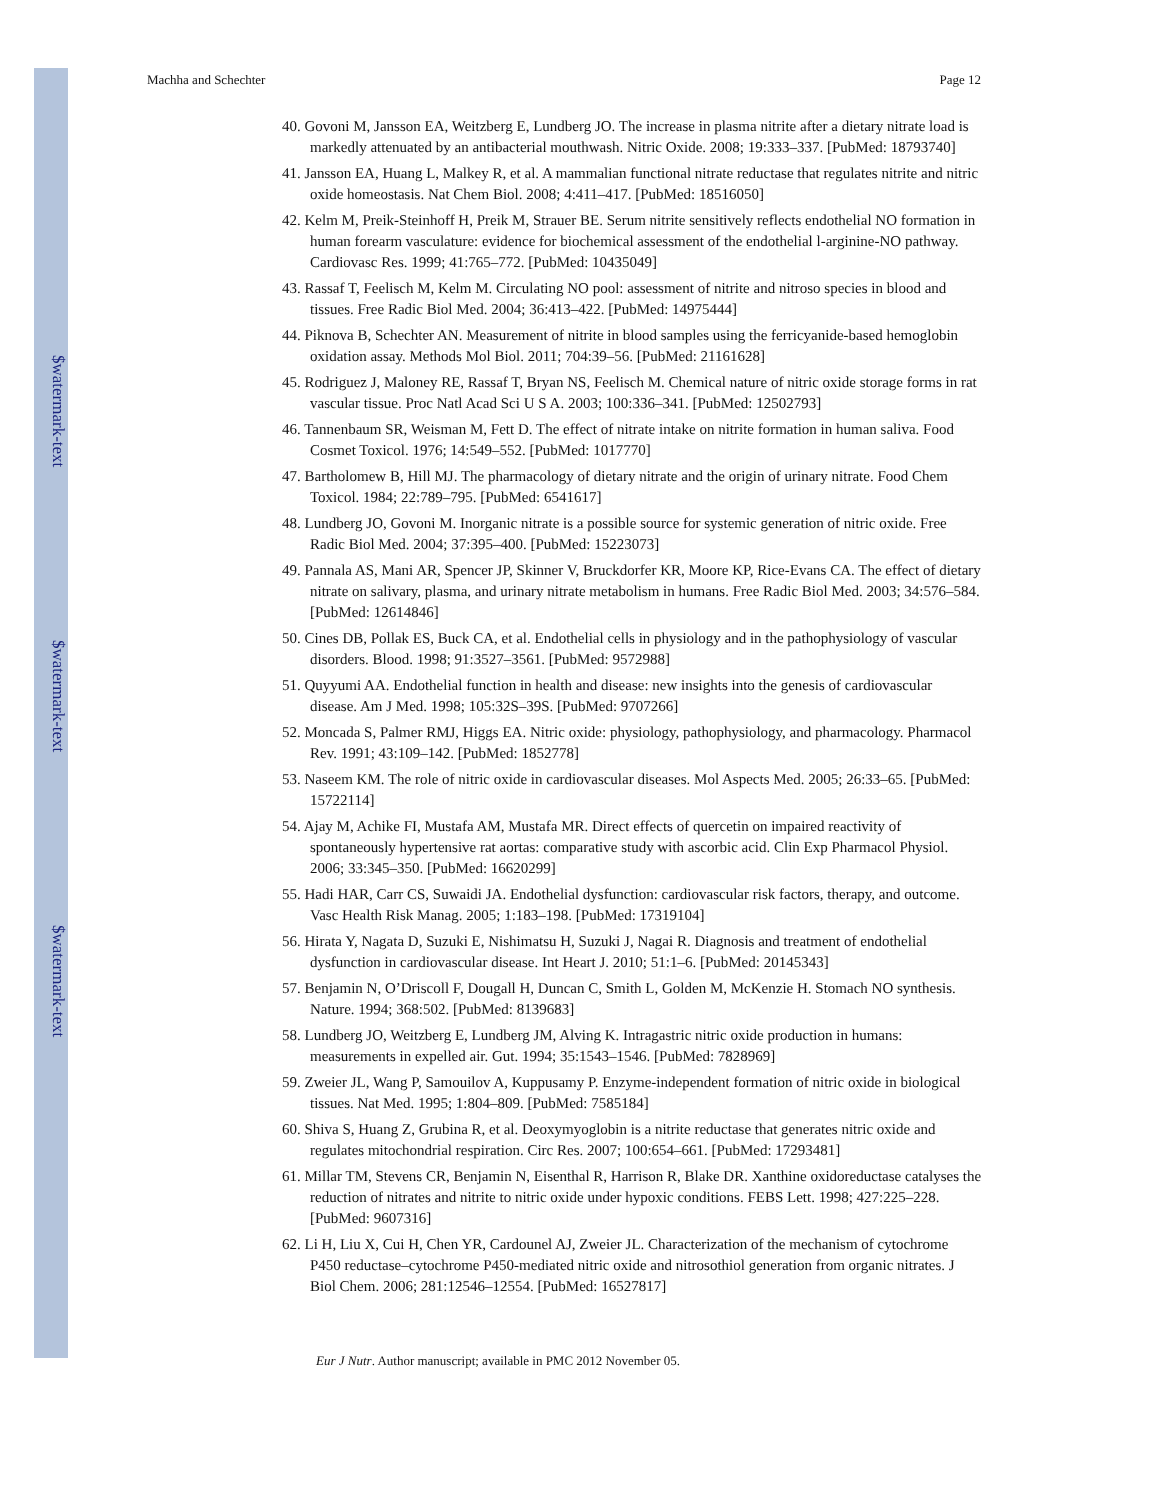$watermark-text
$watermark-text
$watermark-text
Machha and Schechter Page 12
40. Govoni M, Jansson EA, Weitzberg E, Lundberg JO. The increase in plasma nitrite after a dietary nitrate load is markedly attenuated by an antibacterial mouthwash. Nitric Oxide. 2008; 19:333–337. [PubMed: 18793740]
41. Jansson EA, Huang L, Malkey R, et al. A mammalian functional nitrate reductase that regulates nitrite and nitric oxide homeostasis. Nat Chem Biol. 2008; 4:411–417. [PubMed: 18516050]
42. Kelm M, Preik-Steinhoff H, Preik M, Strauer BE. Serum nitrite sensitively reflects endothelial NO formation in human forearm vasculature: evidence for biochemical assessment of the endothelial l-arginine-NO pathway. Cardiovasc Res. 1999; 41:765–772. [PubMed: 10435049]
43. Rassaf T, Feelisch M, Kelm M. Circulating NO pool: assessment of nitrite and nitroso species in blood and tissues. Free Radic Biol Med. 2004; 36:413–422. [PubMed: 14975444]
44. Piknova B, Schechter AN. Measurement of nitrite in blood samples using the ferricyanide-based hemoglobin oxidation assay. Methods Mol Biol. 2011; 704:39–56. [PubMed: 21161628]
45. Rodriguez J, Maloney RE, Rassaf T, Bryan NS, Feelisch M. Chemical nature of nitric oxide storage forms in rat vascular tissue. Proc Natl Acad Sci U S A. 2003; 100:336–341. [PubMed: 12502793]
46. Tannenbaum SR, Weisman M, Fett D. The effect of nitrate intake on nitrite formation in human saliva. Food Cosmet Toxicol. 1976; 14:549–552. [PubMed: 1017770]
47. Bartholomew B, Hill MJ. The pharmacology of dietary nitrate and the origin of urinary nitrate. Food Chem Toxicol. 1984; 22:789–795. [PubMed: 6541617]
48. Lundberg JO, Govoni M. Inorganic nitrate is a possible source for systemic generation of nitric oxide. Free Radic Biol Med. 2004; 37:395–400. [PubMed: 15223073]
49. Pannala AS, Mani AR, Spencer JP, Skinner V, Bruckdorfer KR, Moore KP, Rice-Evans CA. The effect of dietary nitrate on salivary, plasma, and urinary nitrate metabolism in humans. Free Radic Biol Med. 2003; 34:576–584. [PubMed: 12614846]
50. Cines DB, Pollak ES, Buck CA, et al. Endothelial cells in physiology and in the pathophysiology of vascular disorders. Blood. 1998; 91:3527–3561. [PubMed: 9572988]
51. Quyyumi AA. Endothelial function in health and disease: new insights into the genesis of cardiovascular disease. Am J Med. 1998; 105:32S–39S. [PubMed: 9707266]
52. Moncada S, Palmer RMJ, Higgs EA. Nitric oxide: physiology, pathophysiology, and pharmacology. Pharmacol Rev. 1991; 43:109–142. [PubMed: 1852778]
53. Naseem KM. The role of nitric oxide in cardiovascular diseases. Mol Aspects Med. 2005; 26:33–65. [PubMed: 15722114]
54. Ajay M, Achike FI, Mustafa AM, Mustafa MR. Direct effects of quercetin on impaired reactivity of spontaneously hypertensive rat aortas: comparative study with ascorbic acid. Clin Exp Pharmacol Physiol. 2006; 33:345–350. [PubMed: 16620299]
55. Hadi HAR, Carr CS, Suwaidi JA. Endothelial dysfunction: cardiovascular risk factors, therapy, and outcome. Vasc Health Risk Manag. 2005; 1:183–198. [PubMed: 17319104]
56. Hirata Y, Nagata D, Suzuki E, Nishimatsu H, Suzuki J, Nagai R. Diagnosis and treatment of endothelial dysfunction in cardiovascular disease. Int Heart J. 2010; 51:1–6. [PubMed: 20145343]
57. Benjamin N, O’Driscoll F, Dougall H, Duncan C, Smith L, Golden M, McKenzie H. Stomach NO synthesis. Nature. 1994; 368:502. [PubMed: 8139683]
58. Lundberg JO, Weitzberg E, Lundberg JM, Alving K. Intragastric nitric oxide production in humans: measurements in expelled air. Gut. 1994; 35:1543–1546. [PubMed: 7828969]
59. Zweier JL, Wang P, Samouilov A, Kuppusamy P. Enzyme-independent formation of nitric oxide in biological tissues. Nat Med. 1995; 1:804–809. [PubMed: 7585184]
60. Shiva S, Huang Z, Grubina R, et al. Deoxymyoglobin is a nitrite reductase that generates nitric oxide and regulates mitochondrial respiration. Circ Res. 2007; 100:654–661. [PubMed: 17293481]
61. Millar TM, Stevens CR, Benjamin N, Eisenthal R, Harrison R, Blake DR. Xanthine oxidoreductase catalyses the reduction of nitrates and nitrite to nitric oxide under hypoxic conditions. FEBS Lett. 1998; 427:225–228. [PubMed: 9607316]
62. Li H, Liu X, Cui H, Chen YR, Cardounel AJ, Zweier JL. Characterization of the mechanism of cytochrome P450 reductase–cytochrome P450-mediated nitric oxide and nitrosothiol generation from organic nitrates. J Biol Chem. 2006; 281:12546–12554. [PubMed: 16527817]
Eur J Nutr. Author manuscript; available in PMC 2012 November 05.